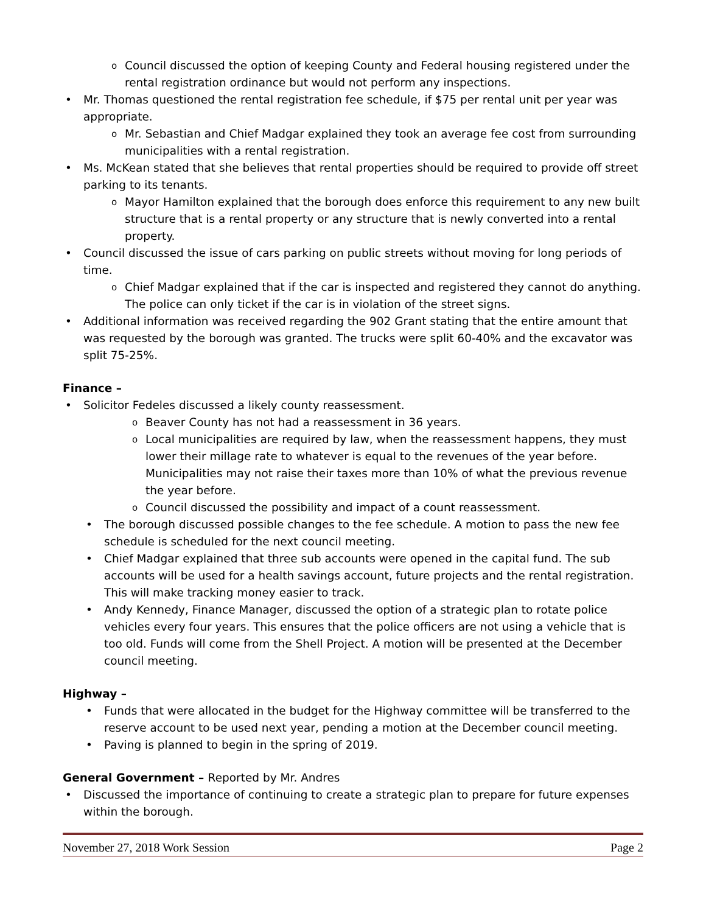Council discussed the option of keeping County and Federal housing registered under the rental registration ordinance but would not perform any inspections.
Mr. Thomas questioned the rental registration fee schedule, if $75 per rental unit per year was appropriate.
Mr. Sebastian and Chief Madgar explained they took an average fee cost from surrounding municipalities with a rental registration.
Ms. McKean stated that she believes that rental properties should be required to provide off street parking to its tenants.
Mayor Hamilton explained that the borough does enforce this requirement to any new built structure that is a rental property or any structure that is newly converted into a rental property.
Council discussed the issue of cars parking on public streets without moving for long periods of time.
Chief Madgar explained that if the car is inspected and registered they cannot do anything. The police can only ticket if the car is in violation of the street signs.
Additional information was received regarding the 902 Grant stating that the entire amount that was requested by the borough was granted. The trucks were split 60-40% and the excavator was split 75-25%.
Finance –
Solicitor Fedeles discussed a likely county reassessment.
Beaver County has not had a reassessment in 36 years.
Local municipalities are required by law, when the reassessment happens, they must lower their millage rate to whatever is equal to the revenues of the year before. Municipalities may not raise their taxes more than 10% of what the previous revenue the year before.
Council discussed the possibility and impact of a count reassessment.
The borough discussed possible changes to the fee schedule. A motion to pass the new fee schedule is scheduled for the next council meeting.
Chief Madgar explained that three sub accounts were opened in the capital fund. The sub accounts will be used for a health savings account, future projects and the rental registration. This will make tracking money easier to track.
Andy Kennedy, Finance Manager, discussed the option of a strategic plan to rotate police vehicles every four years. This ensures that the police officers are not using a vehicle that is too old. Funds will come from the Shell Project. A motion will be presented at the December council meeting.
Highway –
Funds that were allocated in the budget for the Highway committee will be transferred to the reserve account to be used next year, pending a motion at the December council meeting.
Paving is planned to begin in the spring of 2019.
General Government – Reported by Mr. Andres
Discussed the importance of continuing to create a strategic plan to prepare for future expenses within the borough.
November 27, 2018 Work Session Page 2